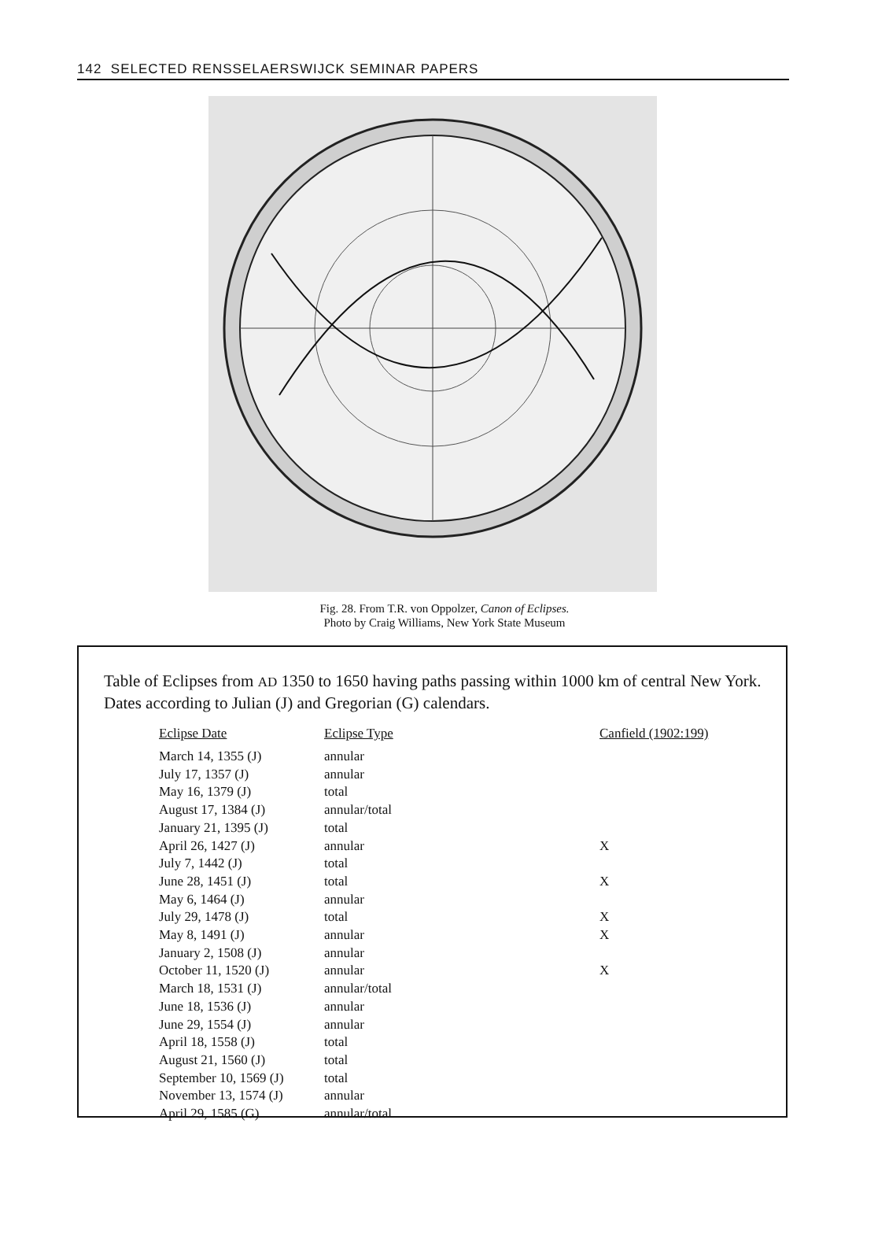142 SELECTED RENSSELAERSWIJCK SEMINAR PAPERS
Fig. 28. From T.R. von Oppolzer, Canon of Eclipses.
Photo by Craig Williams, New York State Museum
Table of Eclipses from AD 1350 to 1650 having paths passing within 1000 km of central New York. Dates according to Julian (J) and Gregorian (G) calendars.
| Eclipse Date | Eclipse Type | Canfield (1902:199) |
| --- | --- | --- |
| March 14, 1355 (J) | annular | |
| July 17, 1357 (J) | annular | |
| May 16, 1379 (J) | total | |
| August 17, 1384 (J) | annular/total | |
| January 21, 1395 (J) | total | |
| April 26, 1427 (J) | annular | X |
| July 7, 1442 (J) | total | |
| June 28, 1451 (J) | total | X |
| May 6, 1464 (J) | annular | |
| July 29, 1478 (J) | total | X |
| May 8, 1491 (J) | annular | X |
| January 2, 1508 (J) | annular | |
| October 11, 1520 (J) | annular | X |
| March 18, 1531 (J) | annular/total | |
| June 18, 1536 (J) | annular | |
| June 29, 1554 (J) | annular | |
| April 18, 1558 (J) | total | |
| August 21, 1560 (J) | total | |
| September 10, 1569 (J) | total | |
| November 13, 1574 (J) | annular | |
| April 29, 1585 (G) | annular/total | |